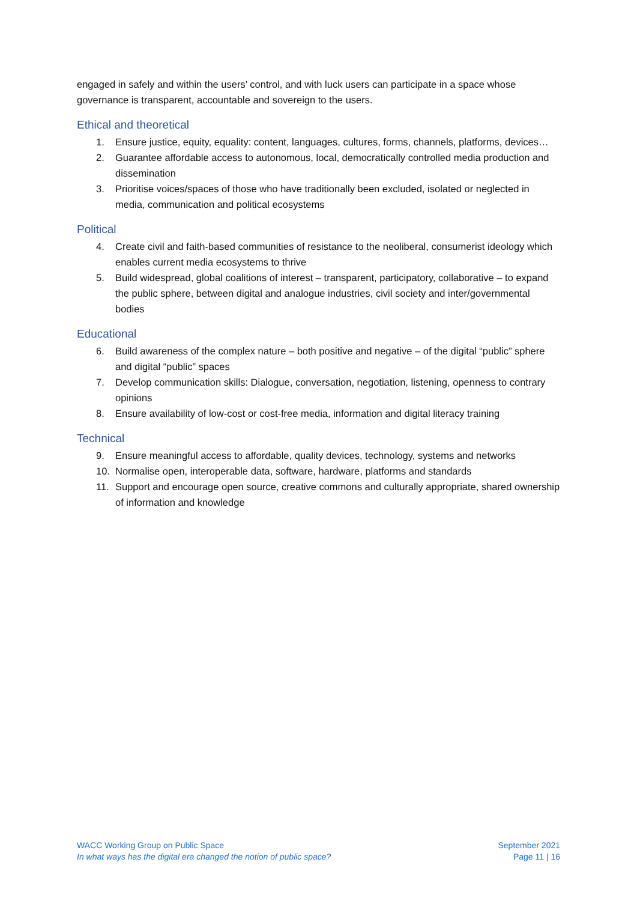engaged in safely and within the users’ control, and with luck users can participate in a space whose governance is transparent, accountable and sovereign to the users.
Ethical and theoretical
1. Ensure justice, equity, equality: content, languages, cultures, forms, channels, platforms, devices…
2. Guarantee affordable access to autonomous, local, democratically controlled media production and dissemination
3. Prioritise voices/spaces of those who have traditionally been excluded, isolated or neglected in media, communication and political ecosystems
Political
4. Create civil and faith-based communities of resistance to the neoliberal, consumerist ideology which enables current media ecosystems to thrive
5. Build widespread, global coalitions of interest – transparent, participatory, collaborative – to expand the public sphere, between digital and analogue industries, civil society and inter/governmental bodies
Educational
6. Build awareness of the complex nature – both positive and negative – of the digital “public” sphere and digital “public” spaces
7. Develop communication skills: Dialogue, conversation, negotiation, listening, openness to contrary opinions
8. Ensure availability of low-cost or cost-free media, information and digital literacy training
Technical
9. Ensure meaningful access to affordable, quality devices, technology, systems and networks
10. Normalise open, interoperable data, software, hardware, platforms and standards
11. Support and encourage open source, creative commons and culturally appropriate, shared ownership of information and knowledge
WACC Working Group on Public Space
In what ways has the digital era changed the notion of public space?
September 2021
Page 11 | 16